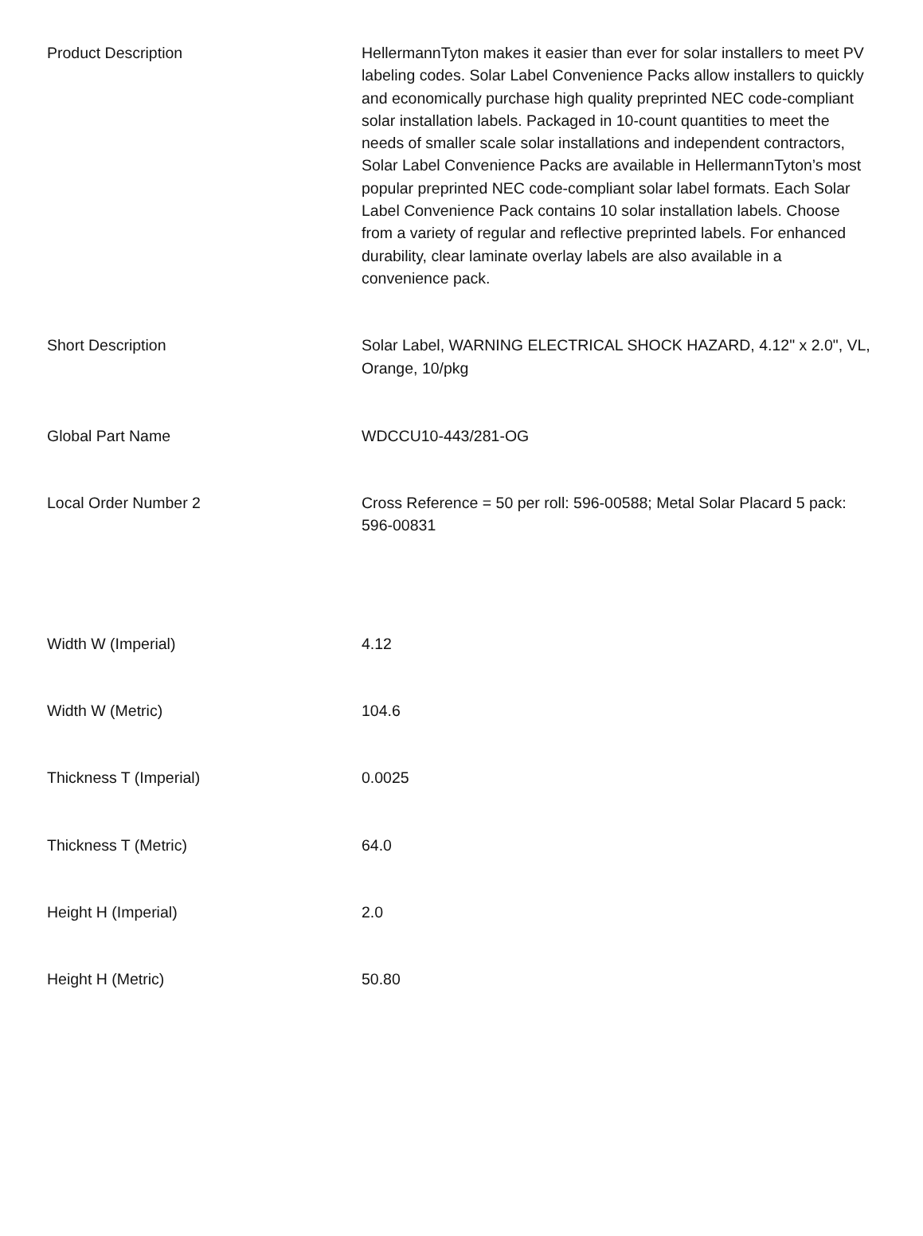| Product Description | HellermannTyton makes it easier than ever for solar installers to meet PV labeling codes. Solar Label Convenience Packs allow installers to quickly and economically purchase high quality preprinted NEC code-compliant solar installation labels. Packaged in 10-count quantities to meet the needs of smaller scale solar installations and independent contractors, Solar Label Convenience Packs are available in HellermannTyton’s most popular preprinted NEC code-compliant solar label formats. Each Solar Label Convenience Pack contains 10 solar installation labels. Choose from a variety of regular and reflective preprinted labels. For enhanced durability, clear laminate overlay labels are also available in a convenience pack. |
| Short Description | Solar Label, WARNING ELECTRICAL SHOCK HAZARD, 4.12" x 2.0", VL, Orange, 10/pkg |
| Global Part Name | WDCCU10-443/281-OG |
| Local Order Number 2 | Cross Reference = 50 per roll: 596-00588; Metal Solar Placard 5 pack: 596-00831 |
| Width W (Imperial) | 4.12 |
| Width W (Metric) | 104.6 |
| Thickness T (Imperial) | 0.0025 |
| Thickness T (Metric) | 64.0 |
| Height H (Imperial) | 2.0 |
| Height H (Metric) | 50.80 |